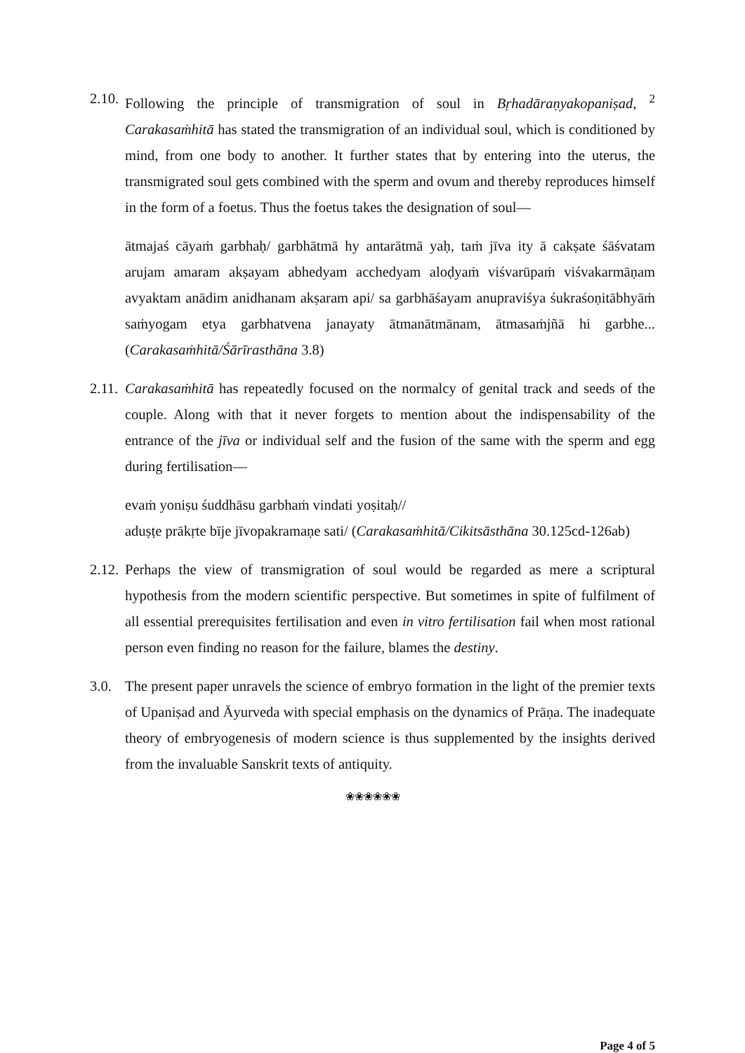2.10.
Following the principle of transmigration of soul in Bṛhadāraṇyakopaniṣad, <sup>2</sup> Carakasaṁhitā has stated the transmigration of an individual soul, which is conditioned by mind, from one body to another. It further states that by entering into the uterus, the transmigrated soul gets combined with the sperm and ovum and thereby reproduces himself in the form of a foetus. Thus the foetus takes the designation of soul—
ātmajaś cāyaṁ garbhaḥ/ garbhātmā hy antarātmā yaḥ, taṁ jīva ity ā cakṣate śāśvatam arujam amaram akṣayam abhedyam acchedyam aloḍyaṁ viśvarūpaṁ viśvakarmāṇam avyaktam anādim anidhanam akṣaram api/ sa garbhāśayam anupraviśya śukraśoṇitābhyāṁ saṁyogam etya garbhatvena janayaty ātmanātmānam, ātmasaṁjñā hi garbhe... (Carakasaṁhitā/Śārīrasthāna 3.8)
2.11.
Carakasaṁhitā has repeatedly focused on the normalcy of genital track and seeds of the couple. Along with that it never forgets to mention about the indispensability of the entrance of the jīva or individual self and the fusion of the same with the sperm and egg during fertilisation—
evaṁ yoniṣu śuddhāsu garbhaṁ vindati yoṣitaḥ//
aduṣṭe prākṛte bīje jīvopakramaṇe sati/ (Carakasaṁhitā/Cikitsāsthāna 30.125cd-126ab)
2.12.
Perhaps the view of transmigration of soul would be regarded as mere a scriptural hypothesis from the modern scientific perspective. But sometimes in spite of fulfilment of all essential prerequisites fertilisation and even in vitro fertilisation fail when most rational person even finding no reason for the failure, blames the destiny.
3.0. The present paper unravels the science of embryo formation in the light of the premier texts of Upaniṣad and Āyurveda with special emphasis on the dynamics of Prāṇa. The inadequate theory of embryogenesis of modern science is thus supplemented by the insights derived from the invaluable Sanskrit texts of antiquity.
❀❀❀❀❀❀
Page 4 of 5